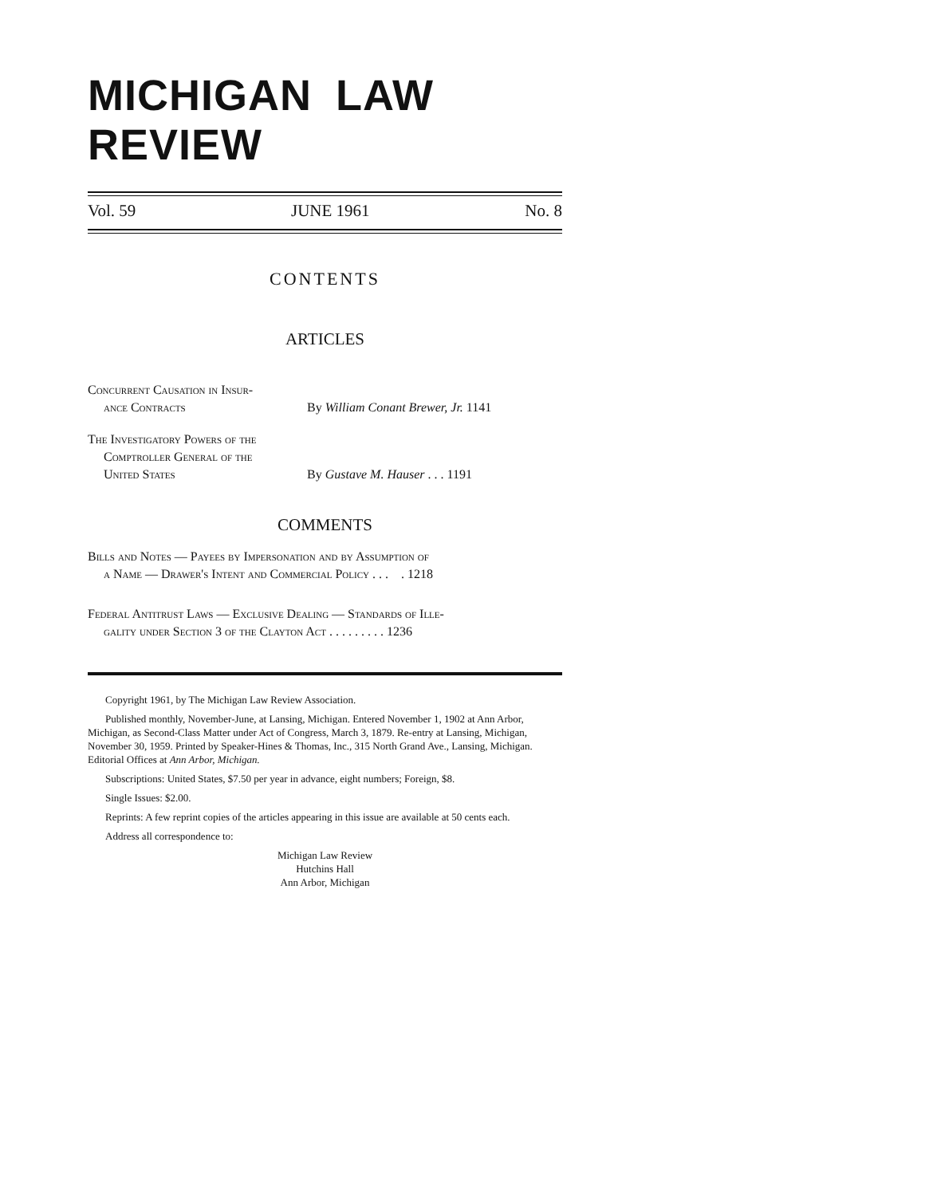MICHIGAN LAW REVIEW
Vol. 59 JUNE 1961 No. 8
CONTENTS
ARTICLES
Concurrent Causation in Insur-
ance Contracts
By William Conant Brewer, Jr. 1141
The Investigatory Powers of the
Comptroller General of the
United States
By Gustave M. Hauser . . . 1191
COMMENTS
Bills and Notes — Payees by Impersonation and by Assumption of
a Name — Drawer's Intent and Commercial Policy . . . . 1218
Federal Antitrust Laws — Exclusive Dealing — Standards of Ille-
gality under Section 3 of the Clayton Act . . . . . . . . . 1236
Copyright 1961, by The Michigan Law Review Association.
Published monthly, November-June, at Lansing, Michigan. Entered November 1, 1902 at Ann Arbor, Michigan, as Second-Class Matter under Act of Congress, March 3, 1879. Re-entry at Lansing, Michigan, November 30, 1959. Printed by Speaker-Hines & Thomas, Inc., 315 North Grand Ave., Lansing, Michigan. Editorial Offices at Ann Arbor, Michigan.
Subscriptions: United States, $7.50 per year in advance, eight numbers; Foreign, $8.
Single Issues: $2.00.
Reprints: A few reprint copies of the articles appearing in this issue are available at 50 cents each.
Address all correspondence to:
Michigan Law Review
Hutchins Hall
Ann Arbor, Michigan